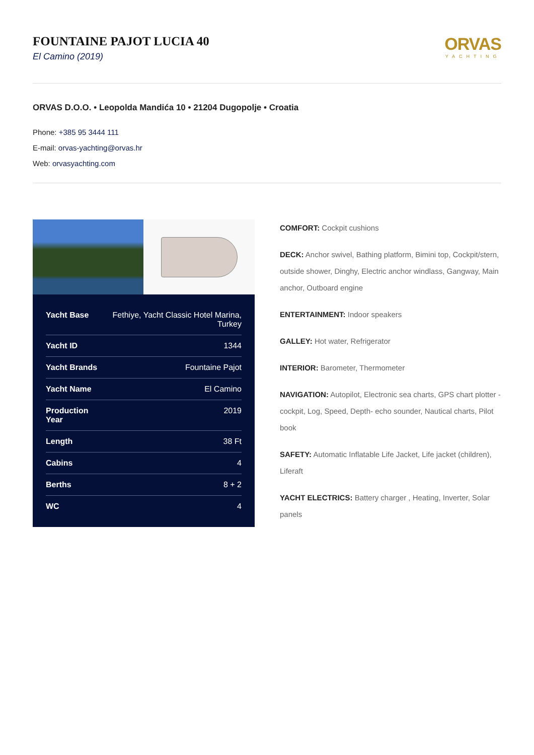FOUNTAINE PAJOT LUCIA 40
El Camino (2019)
ORVAS
YACHTING
ORVAS D.O.O. • Leopolda Mandića 10 • 21204 Dugopolje • Croatia
Phone: +385 95 3444 111
E-mail: orvas-yachting@orvas.hr
Web: orvasyachting.com
| Yacht Base | Fethiye, Yacht Classic Hotel Marina, Turkey |
| Yacht ID | 1344 |
| Yacht Brands | Fountaine Pajot |
| Yacht Name | El Camino |
| Production Year | 2019 |
| Length | 38 Ft |
| Cabins | 4 |
| Berths | 8 + 2 |
| WC | 4 |
COMFORT: Cockpit cushions
DECK: Anchor swivel, Bathing platform, Bimini top, Cockpit/stern, outside shower, Dinghy, Electric anchor windlass, Gangway, Main anchor, Outboard engine
ENTERTAINMENT: Indoor speakers
GALLEY: Hot water, Refrigerator
INTERIOR: Barometer, Thermometer
NAVIGATION: Autopilot, Electronic sea charts, GPS chart plotter - cockpit, Log, Speed, Depth- echo sounder, Nautical charts, Pilot book
SAFETY: Automatic Inflatable Life Jacket, Life jacket (children), Liferaft
YACHT ELECTRICS: Battery charger , Heating, Inverter, Solar panels